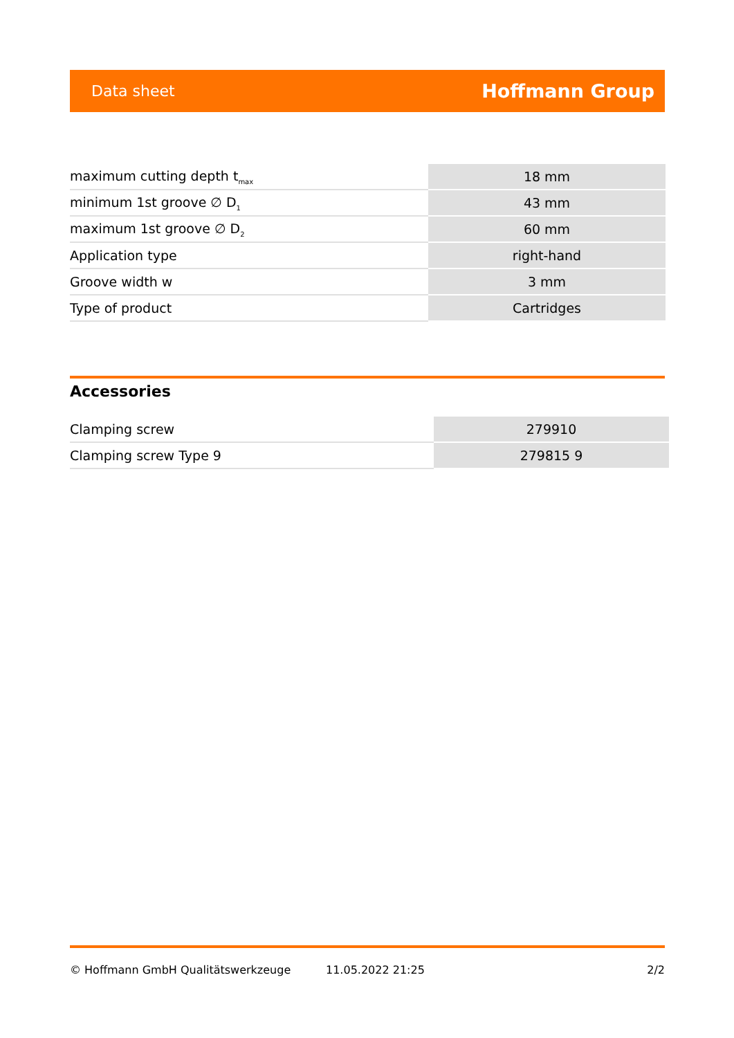Data sheet Hoffmann Group
| maximum cutting depth t<sub>max</sub> | 18 mm |
| minimum 1st groove ∅ D<sub>1</sub> | 43 mm |
| maximum 1st groove ∅ D<sub>2</sub> | 60 mm |
| Application type | right-hand |
| Groove width w | 3 mm |
| Type of product | Cartridges |
Accessories
| Clamping screw | 279910 |
| Clamping screw Type 9 | 279815 9 |
© Hoffmann GmbH Qualitätswerkzeuge 11.05.2022 21:25 2/2